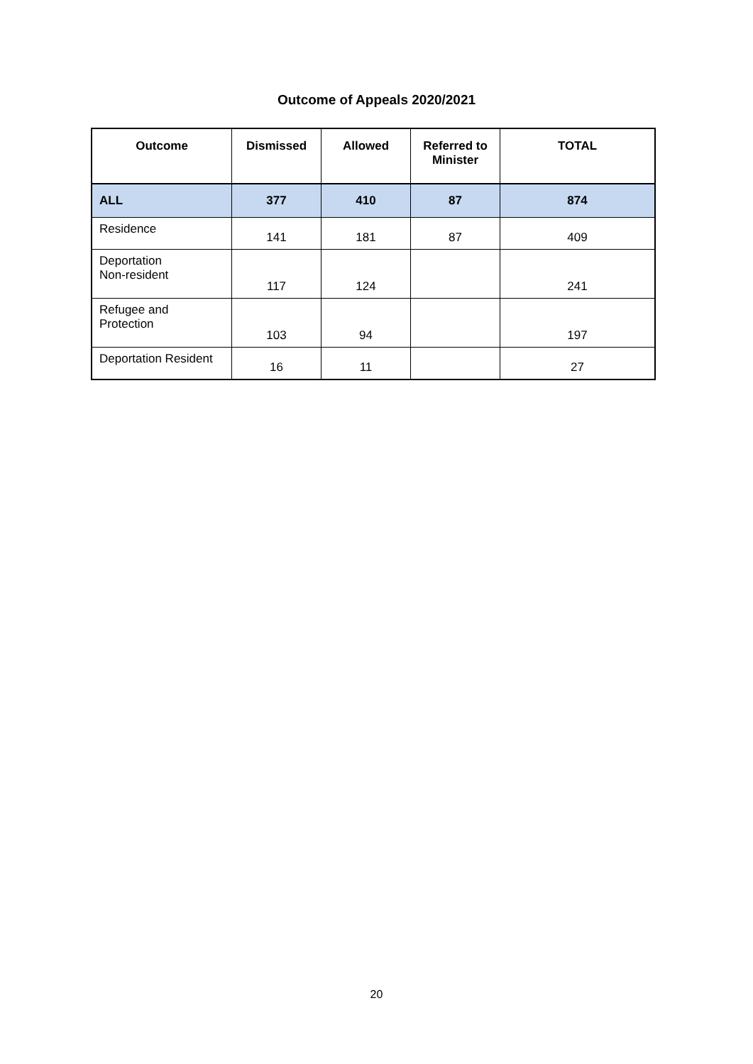Outcome of Appeals 2020/2021
| Outcome | Dismissed | Allowed | Referred to Minister | TOTAL |
| --- | --- | --- | --- | --- |
| ALL | 377 | 410 | 87 | 874 |
| Residence | 141 | 181 | 87 | 409 |
| Deportation Non-resident | 117 | 124 | | 241 |
| Refugee and Protection | 103 | 94 | | 197 |
| Deportation Resident | 16 | 11 | | 27 |
20